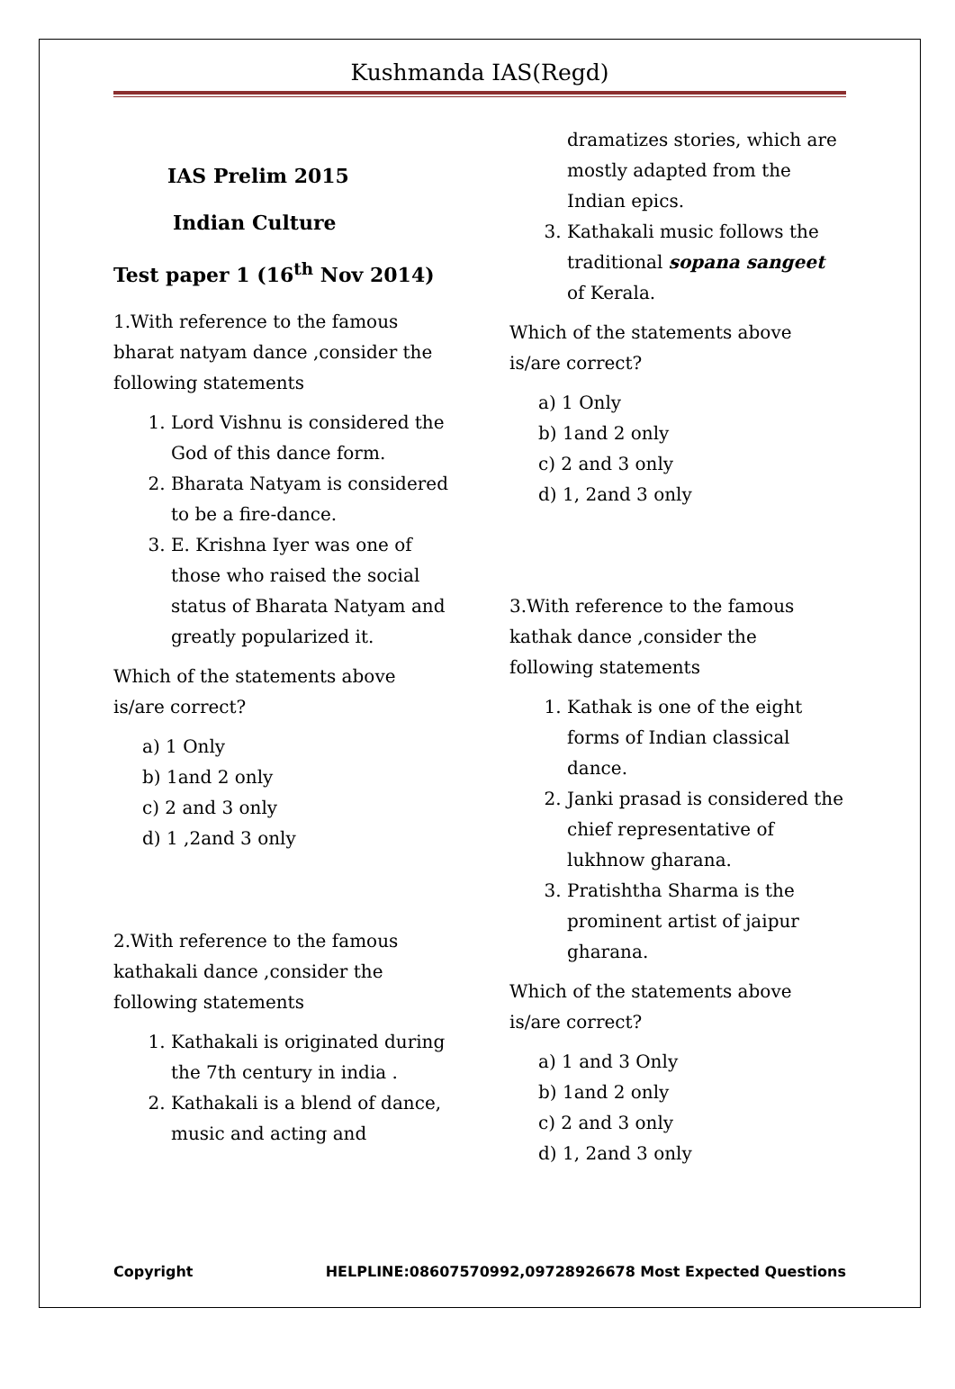Kushmanda IAS(Regd)
IAS Prelim 2015
Indian Culture
Test paper 1 (16<sup>th</sup> Nov 2014)
1.With reference to the famous bharat natyam dance ,consider the following statements
1. Lord Vishnu is considered the God of this dance form.
2. Bharata Natyam is considered to be a fire-dance.
3. E. Krishna Iyer was one of those who raised the social status of Bharata Natyam and greatly popularized it.
Which of the statements above is/are correct?
a) 1 Only
b) 1and 2 only
c) 2 and 3 only
d) 1 ,2and 3 only
2.With reference to the famous kathakali dance ,consider the following statements
1. Kathakali is originated during the 7th century in india .
2. Kathakali is a blend of dance, music and acting and
dramatizes stories, which are mostly adapted from the Indian epics.
3. Kathakali music follows the traditional sopana sangeet of Kerala.
Which of the statements above is/are correct?
a) 1 Only
b) 1and 2 only
c) 2 and 3 only
d) 1, 2and 3 only
3.With reference to the famous kathak dance ,consider the following statements
1. Kathak is one of the eight forms of Indian classical dance.
2. Janki prasad is considered the chief representative of lukhnow gharana.
3. Pratishtha Sharma is the prominent artist of jaipur gharana.
Which of the statements above is/are correct?
a) 1 and 3 Only
b) 1and 2 only
c) 2 and 3 only
d) 1, 2and 3 only
Copyright HELPLINE:08607570992,09728926678 Most Expected Questions